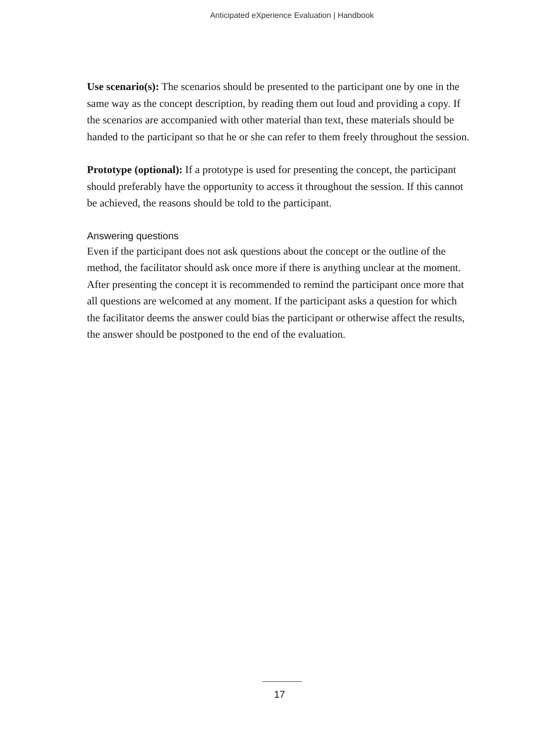Anticipated eXperience Evaluation | Handbook
Use scenario(s): The scenarios should be presented to the participant one by one in the same way as the concept description, by reading them out loud and providing a copy. If the scenarios are accompanied with other material than text, these materials should be handed to the participant so that he or she can refer to them freely throughout the session.
Prototype (optional): If a prototype is used for presenting the concept, the participant should preferably have the opportunity to access it throughout the session. If this cannot be achieved, the reasons should be told to the participant.
Answering questions
Even if the participant does not ask questions about the concept or the outline of the method, the facilitator should ask once more if there is anything unclear at the moment. After presenting the concept it is recommended to remind the participant once more that all questions are welcomed at any moment. If the participant asks a question for which the facilitator deems the answer could bias the participant or otherwise affect the results, the answer should be postponed to the end of the evaluation.
17